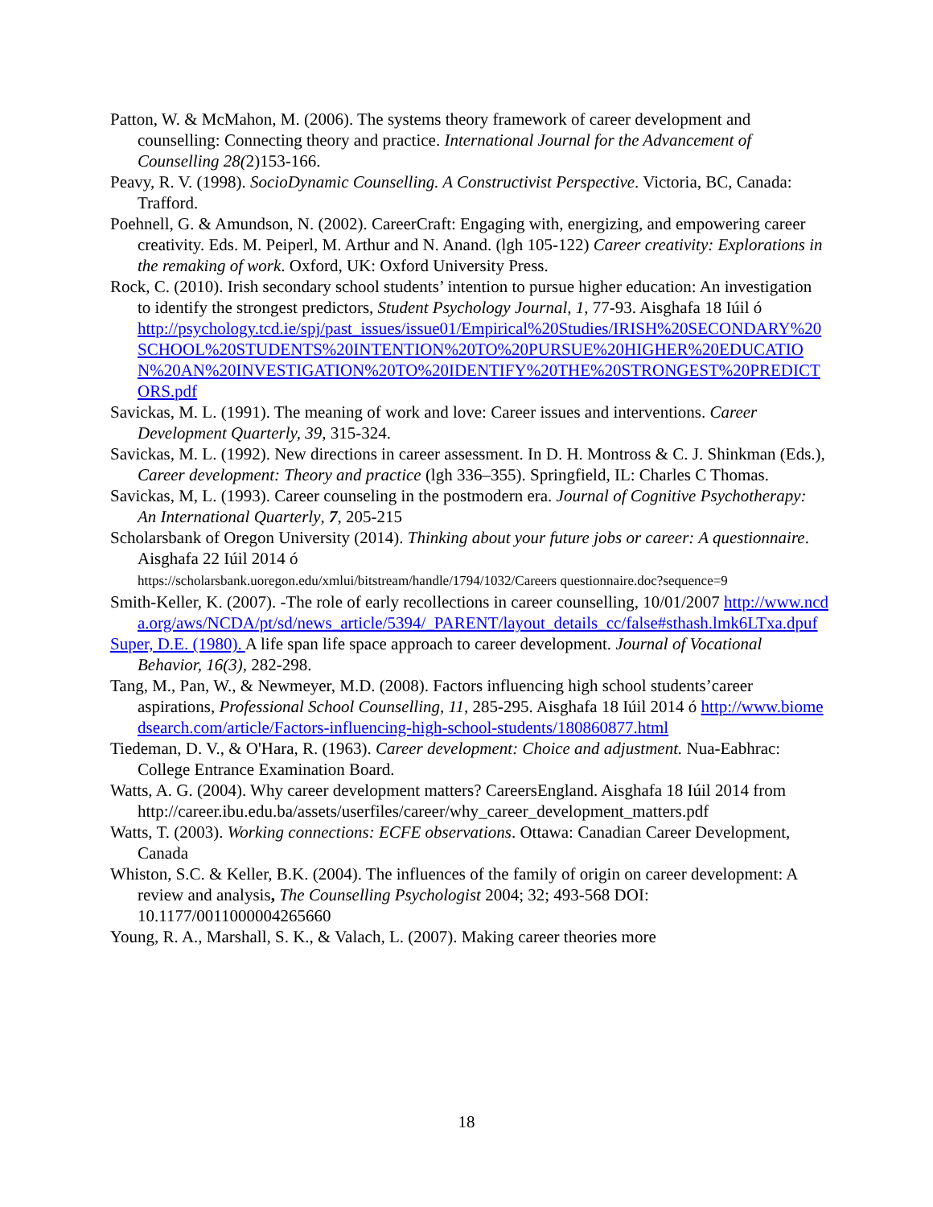Patton, W. & McMahon, M. (2006). The systems theory framework of career development and counselling: Connecting theory and practice. International Journal for the Advancement of Counselling 28(2)153-166.
Peavy, R. V. (1998). SocioDynamic Counselling. A Constructivist Perspective. Victoria, BC, Canada: Trafford.
Poehnell, G. & Amundson, N. (2002). CareerCraft: Engaging with, energizing, and empowering career creativity. Eds. M. Peiperl, M. Arthur and N. Anand. (lgh 105-122) Career creativity: Explorations in the remaking of work. Oxford, UK: Oxford University Press.
Rock, C. (2010). Irish secondary school students’ intention to pursue higher education: An investigation to identify the strongest predictors, Student Psychology Journal, 1, 77-93. Aisghafa 18 Iúil ó
http://psychology.tcd.ie/spj/past_issues/issue01/Empirical%20Studies/IRISH%20SECONDARY%20SCHOOL%20STUDENTS%20INTENTION%20TO%20PURSUE%20HIGHER%20EDUCATION%20AN%20INVESTIGATION%20TO%20IDENTIFY%20THE%20STRONGEST%20PREDICTORS.pdf
Savickas, M. L. (1991). The meaning of work and love: Career issues and interventions. Career Development Quarterly, 39, 315-324.
Savickas, M. L. (1992). New directions in career assessment. In D. H. Montross & C. J. Shinkman (Eds.), Career development: Theory and practice (lgh 336–355). Springfield, IL: Charles C Thomas.
Savickas, M, L. (1993). Career counseling in the postmodern era. Journal of Cognitive Psychotherapy: An International Quarterly, 7, 205-215
Scholarsbank of Oregon University (2014). Thinking about your future jobs or career: A questionnaire. Aisghafa 22 Iúil 2014 ó
https://scholarsbank.uoregon.edu/xmlui/bitstream/handle/1794/1032/Careers questionnaire.doc?sequence=9
Smith-Keller, K. (2007). -The role of early recollections in career counselling, 10/01/2007 http://www.ncda.org/aws/NCDA/pt/sd/news_article/5394/_PARENT/layout_details_cc/false#sthash.lmk6LTxa.dpuf
Super, D.E. (1980). A life span life space approach to career development. Journal of Vocational Behavior, 16(3), 282-298.
Tang, M., Pan, W., & Newmeyer, M.D. (2008). Factors influencing high school students’career aspirations, Professional School Counselling, 11, 285-295. Aisghafa 18 Iúil 2014 ó http://www.biomedsearch.com/article/Factors-influencing-high-school-students/180860877.html
Tiedeman, D. V., & O'Hara, R. (1963). Career development: Choice and adjustment. Nua-Eabhrac: College Entrance Examination Board.
Watts, A. G. (2004). Why career development matters? CareersEngland. Aisghafa 18 Iúil 2014 from http://career.ibu.edu.ba/assets/userfiles/career/why_career_development_matters.pdf
Watts, T. (2003). Working connections: ECFE observations. Ottawa: Canadian Career Development, Canada
Whiston, S.C. & Keller, B.K. (2004). The influences of the family of origin on career development: A review and analysis, The Counselling Psychologist 2004; 32; 493-568 DOI: 10.1177/0011000004265660
Young, R. A., Marshall, S. K., & Valach, L. (2007). Making career theories more
18